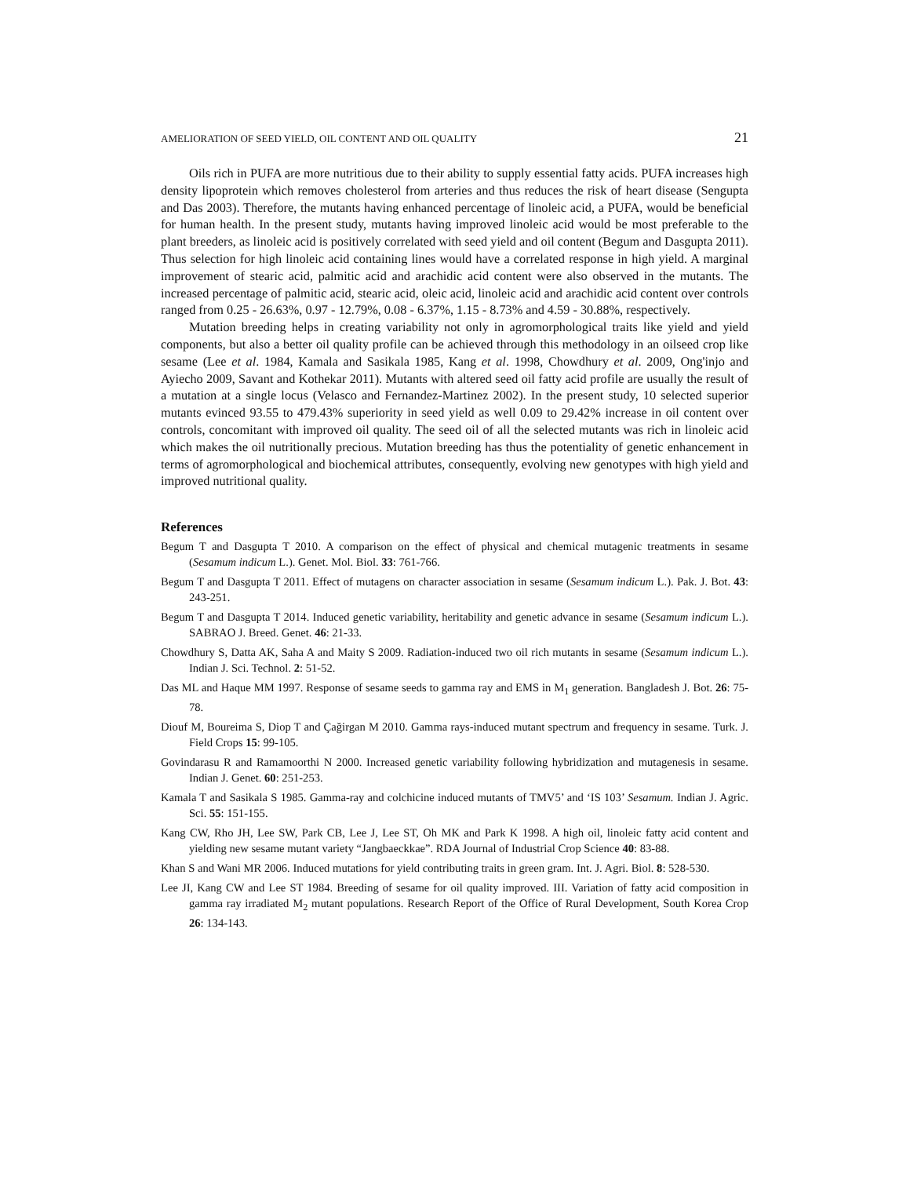AMELIORATION OF SEED YIELD, OIL CONTENT AND OIL QUALITY 21
Oils rich in PUFA are more nutritious due to their ability to supply essential fatty acids. PUFA increases high density lipoprotein which removes cholesterol from arteries and thus reduces the risk of heart disease (Sengupta and Das 2003). Therefore, the mutants having enhanced percentage of linoleic acid, a PUFA, would be beneficial for human health. In the present study, mutants having improved linoleic acid would be most preferable to the plant breeders, as linoleic acid is positively correlated with seed yield and oil content (Begum and Dasgupta 2011). Thus selection for high linoleic acid containing lines would have a correlated response in high yield. A marginal improvement of stearic acid, palmitic acid and arachidic acid content were also observed in the mutants. The increased percentage of palmitic acid, stearic acid, oleic acid, linoleic acid and arachidic acid content over controls ranged from 0.25 - 26.63%, 0.97 - 12.79%, 0.08 - 6.37%, 1.15 - 8.73% and 4.59 - 30.88%, respectively.
Mutation breeding helps in creating variability not only in agromorphological traits like yield and yield components, but also a better oil quality profile can be achieved through this methodology in an oilseed crop like sesame (Lee et al. 1984, Kamala and Sasikala 1985, Kang et al. 1998, Chowdhury et al. 2009, Ong'injo and Ayiecho 2009, Savant and Kothekar 2011). Mutants with altered seed oil fatty acid profile are usually the result of a mutation at a single locus (Velasco and Fernandez-Martinez 2002). In the present study, 10 selected superior mutants evinced 93.55 to 479.43% superiority in seed yield as well 0.09 to 29.42% increase in oil content over controls, concomitant with improved oil quality. The seed oil of all the selected mutants was rich in linoleic acid which makes the oil nutritionally precious. Mutation breeding has thus the potentiality of genetic enhancement in terms of agromorphological and biochemical attributes, consequently, evolving new genotypes with high yield and improved nutritional quality.
References
Begum T and Dasgupta T 2010. A comparison on the effect of physical and chemical mutagenic treatments in sesame (Sesamum indicum L.). Genet. Mol. Biol. 33: 761-766.
Begum T and Dasgupta T 2011. Effect of mutagens on character association in sesame (Sesamum indicum L.). Pak. J. Bot. 43: 243-251.
Begum T and Dasgupta T 2014. Induced genetic variability, heritability and genetic advance in sesame (Sesamum indicum L.). SABRAO J. Breed. Genet. 46: 21-33.
Chowdhury S, Datta AK, Saha A and Maity S 2009. Radiation-induced two oil rich mutants in sesame (Sesamum indicum L.). Indian J. Sci. Technol. 2: 51-52.
Das ML and Haque MM 1997. Response of sesame seeds to gamma ray and EMS in M<sub>1</sub> generation. Bangladesh J. Bot. 26: 75-78.
Diouf M, Boureima S, Diop T and Çağirgan M 2010. Gamma rays-induced mutant spectrum and frequency in sesame. Turk. J. Field Crops 15: 99-105.
Govindarasu R and Ramamoorthi N 2000. Increased genetic variability following hybridization and mutagenesis in sesame. Indian J. Genet. 60: 251-253.
Kamala T and Sasikala S 1985. Gamma-ray and colchicine induced mutants of TMV5’ and ‘IS 103’ Sesamum. Indian J. Agric. Sci. 55: 151-155.
Kang CW, Rho JH, Lee SW, Park CB, Lee J, Lee ST, Oh MK and Park K 1998. A high oil, linoleic fatty acid content and yielding new sesame mutant variety “Jangbaeckkae”. RDA Journal of Industrial Crop Science 40: 83-88.
Khan S and Wani MR 2006. Induced mutations for yield contributing traits in green gram. Int. J. Agri. Biol. 8: 528-530.
Lee JI, Kang CW and Lee ST 1984. Breeding of sesame for oil quality improved. III. Variation of fatty acid composition in gamma ray irradiated M<sub>2</sub> mutant populations. Research Report of the Office of Rural Development, South Korea Crop 26: 134-143.